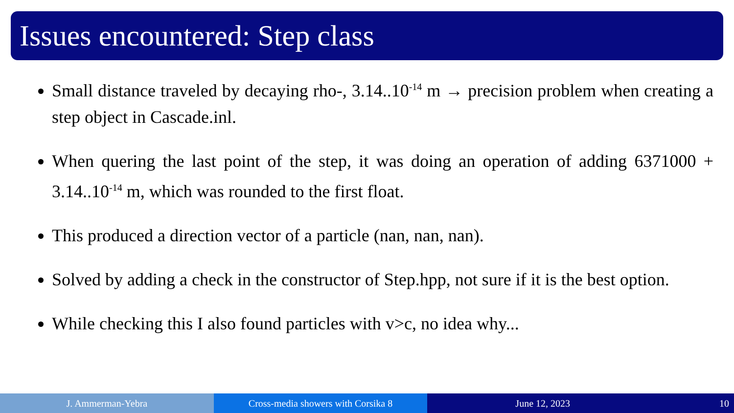Issues encountered: Step class
Small distance traveled by decaying rho-, 3.14..10<sup>-14</sup> m → precision problem when creating a step object in Cascade.inl.
When quering the last point of the step, it was doing an operation of adding 6371000 + 3.14..10<sup>-14</sup> m, which was rounded to the first float.
This produced a direction vector of a particle (nan, nan, nan).
Solved by adding a check in the constructor of Step.hpp, not sure if it is the best option.
While checking this I also found particles with v>c, no idea why...
J. Ammerman-Yebra Cross-media showers with Corsika 8
June 12, 2023 10